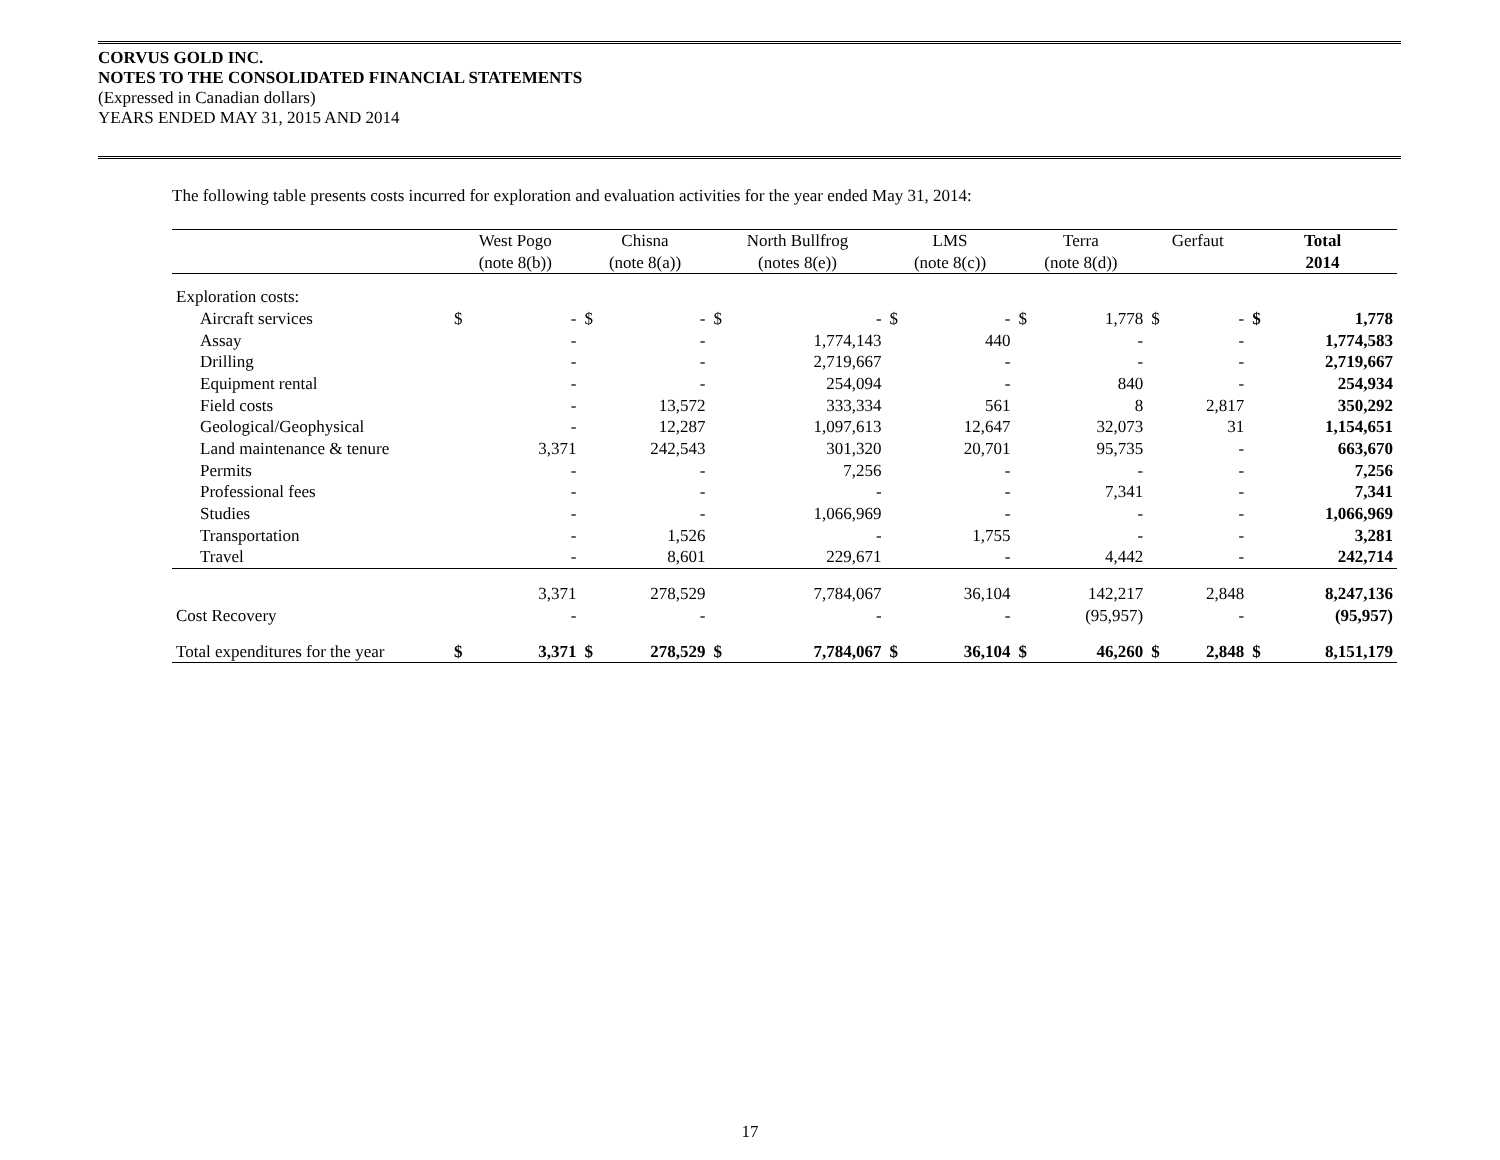CORVUS GOLD INC.
NOTES TO THE CONSOLIDATED FINANCIAL STATEMENTS
(Expressed in Canadian dollars)
YEARS ENDED MAY 31, 2015 AND 2014
The following table presents costs incurred for exploration and evaluation activities for the year ended May 31, 2014:
| | West Pogo | | Chisna | | North Bullfrog | | LMS | | Terra | | Gerfaut | | Total | |
| --- | --- | --- | --- | --- | --- | --- | --- | --- | --- | --- | --- | --- | --- | --- |
| | (note 8(b)) | | (note 8(a)) | | (notes 8(e)) | | (note 8(c)) | | (note 8(d)) | | | | 2014 | |
| Exploration costs: | | | | | | | | | | | | | | |
| Aircraft services | $ | - | $ | - | $ | - | $ | - | $ | 1,778 | $ | - | $ | 1,778 |
| Assay | | - | | - | | 1,774,143 | | 440 | | - | | - | | 1,774,583 |
| Drilling | | - | | - | | 2,719,667 | | - | | - | | - | | 2,719,667 |
| Equipment rental | | - | | - | | 254,094 | | - | | 840 | | - | | 254,934 |
| Field costs | | - | | 13,572 | | 333,334 | | 561 | | 8 | | 2,817 | | 350,292 |
| Geological/Geophysical | | - | | 12,287 | | 1,097,613 | | 12,647 | | 32,073 | | 31 | | 1,154,651 |
| Land maintenance & tenure | | 3,371 | | 242,543 | | 301,320 | | 20,701 | | 95,735 | | - | | 663,670 |
| Permits | | - | | - | | 7,256 | | - | | - | | - | | 7,256 |
| Professional fees | | - | | - | | - | | - | | 7,341 | | - | | 7,341 |
| Studies | | - | | - | | 1,066,969 | | - | | - | | - | | 1,066,969 |
| Transportation | | - | | 1,526 | | - | | 1,755 | | - | | - | | 3,281 |
| Travel | | - | | 8,601 | | 229,671 | | - | | 4,442 | | - | | 242,714 |
| | | 3,371 | | 278,529 | | 7,784,067 | | 36,104 | | 142,217 | | 2,848 | | 8,247,136 |
| Cost Recovery | | - | | - | | - | | - | | (95,957) | | - | | (95,957) |
| Total expenditures for the year | $ | 3,371 | $ | 278,529 | $ | 7,784,067 | $ | 36,104 | $ | 46,260 | $ | 2,848 | $ | 8,151,179 |
17